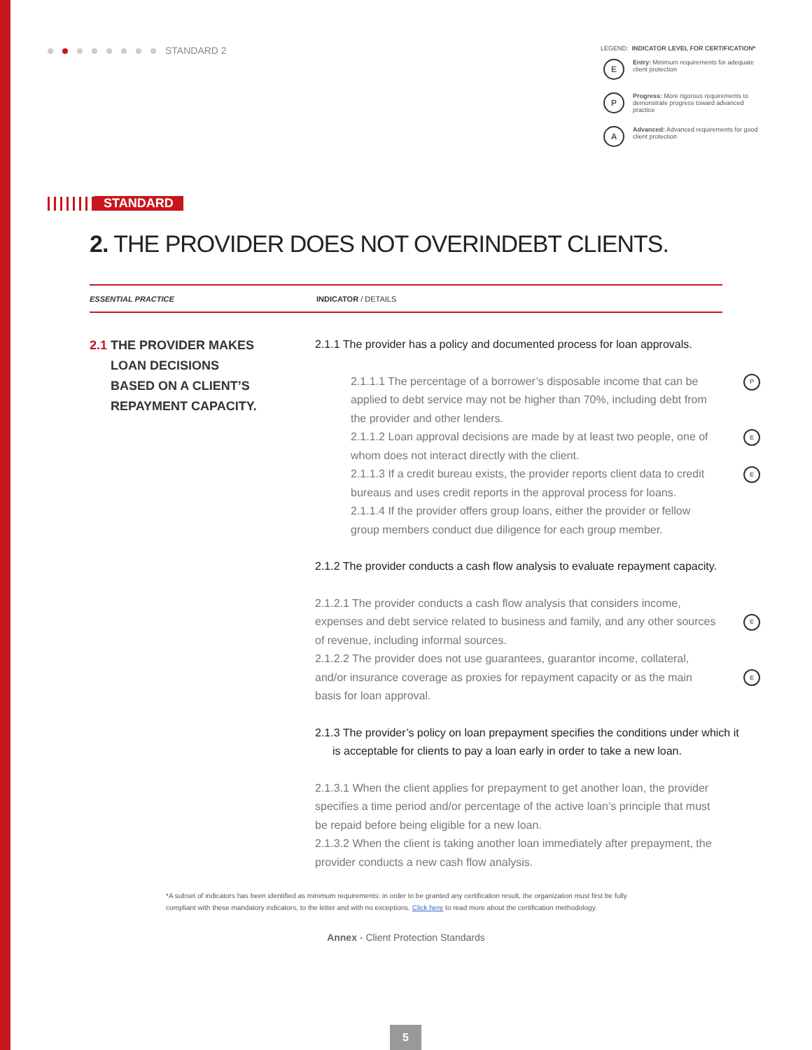STANDARD 2
LEGEND: INDICATOR LEVEL FOR CERTIFICATION*
E
Entry: Minimum requirements for adequate client protection
P
Progress: More rigorous requirements to demonstrate progress toward advanced practice
A
Advanced: Advanced requirements for good client protection
STANDARD
2. THE PROVIDER DOES NOT OVERINDEBT CLIENTS.
ESSENTIAL PRACTICE INDICATOR / DETAILS
2.1 THE PROVIDER MAKES
LOAN DECISIONS
BASED ON A CLIENT’S
REPAYMENT CAPACITY.
2.1.1 The provider has a policy and documented process for loan approvals.
2.1.1.1 The percentage of a borrower’s disposable income that can be applied to debt service may not be higher than 70%, including debt from the provider and other lenders. P
2.1.1.2 Loan approval decisions are made by at least two people, one of whom does not interact directly with the client. E
2.1.1.3 If a credit bureau exists, the provider reports client data to credit bureaus and uses credit reports in the approval process for loans. E
2.1.1.4 If the provider offers group loans, either the provider or fellow group members conduct due diligence for each group member.
2.1.2 The provider conducts a cash flow analysis to evaluate repayment capacity.
2.1.2.1 The provider conducts a cash flow analysis that considers income, expenses and debt service related to business and family, and any other sources of revenue, including informal sources.
E
2.1.2.2 The provider does not use guarantees, guarantor income, collateral, and/or insurance coverage as proxies for repayment capacity or as the main basis for loan approval.
E
2.1.3 The provider’s policy on loan prepayment specifies the conditions under which it is acceptable for clients to pay a loan early in order to take a new loan.
2.1.3.1 When the client applies for prepayment to get another loan, the provider specifies a time period and/or percentage of the active loan’s principle that must be repaid before being eligible for a new loan.
2.1.3.2 When the client is taking another loan immediately after prepayment, the provider conducts a new cash flow analysis.
*A subset of indicators has been identified as minimum requirements: in order to be granted any certification result, the organization must first be fully compliant with these mandatory indicators, to the letter and with no exceptions. Click here to read more about the certification methodology.
Annex - Client Protection Standards
5